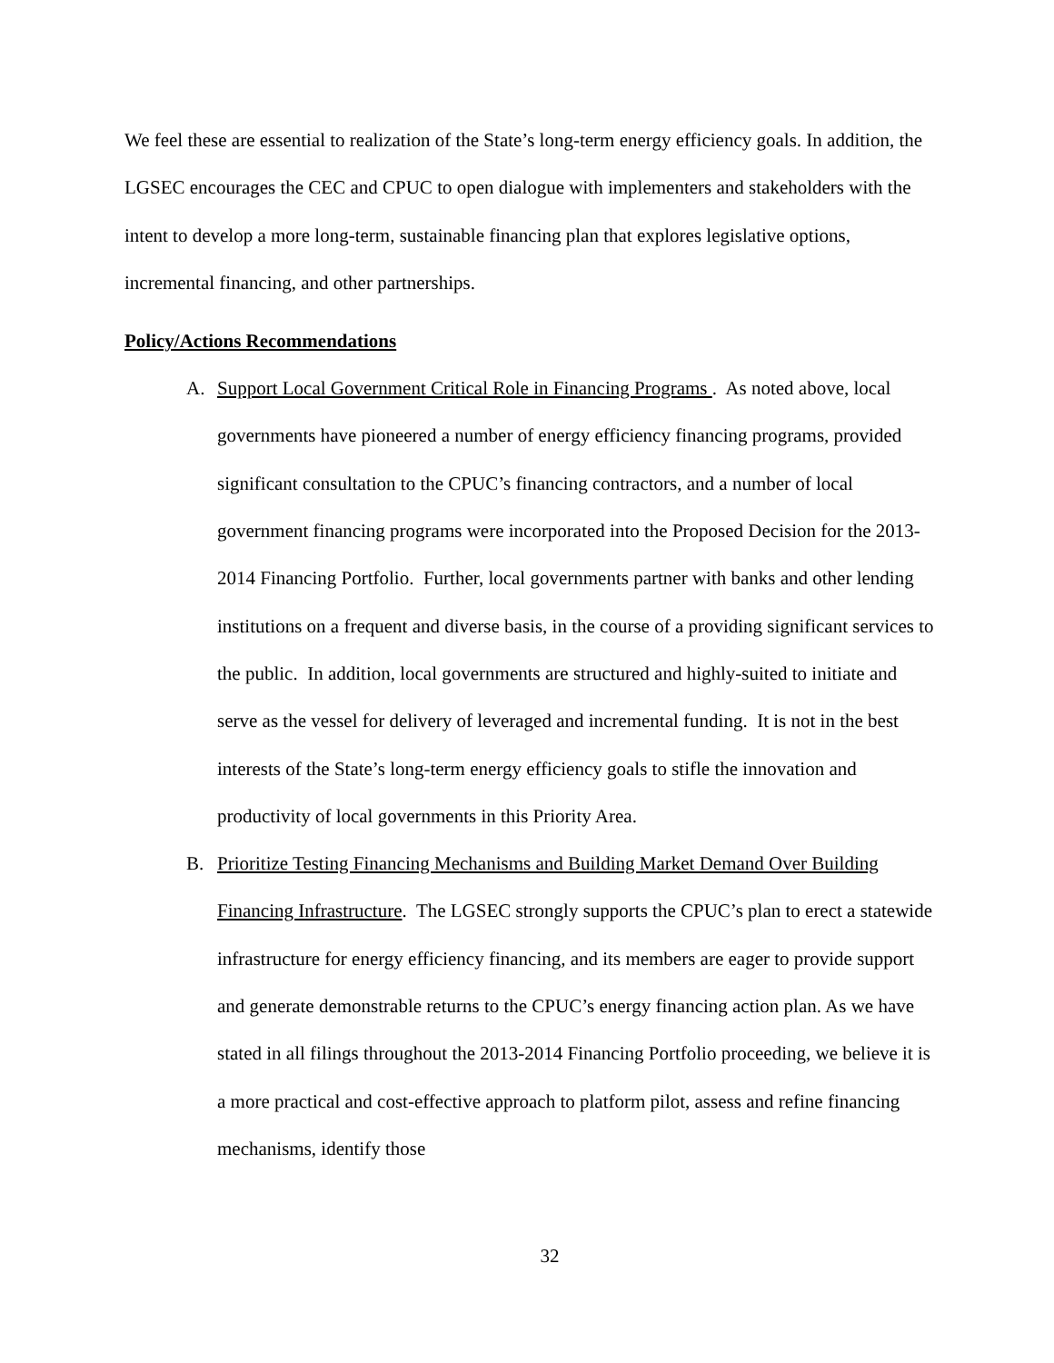We feel these are essential to realization of the State’s long-term energy efficiency goals. In addition, the LGSEC encourages the CEC and CPUC to open dialogue with implementers and stakeholders with the intent to develop a more long-term, sustainable financing plan that explores legislative options, incremental financing, and other partnerships.
Policy/Actions Recommendations
A. Support Local Government Critical Role in Financing Programs . As noted above, local governments have pioneered a number of energy efficiency financing programs, provided significant consultation to the CPUC’s financing contractors, and a number of local government financing programs were incorporated into the Proposed Decision for the 2013-2014 Financing Portfolio. Further, local governments partner with banks and other lending institutions on a frequent and diverse basis, in the course of a providing significant services to the public. In addition, local governments are structured and highly-suited to initiate and serve as the vessel for delivery of leveraged and incremental funding. It is not in the best interests of the State’s long-term energy efficiency goals to stifle the innovation and productivity of local governments in this Priority Area.
B. Prioritize Testing Financing Mechanisms and Building Market Demand Over Building Financing Infrastructure. The LGSEC strongly supports the CPUC’s plan to erect a statewide infrastructure for energy efficiency financing, and its members are eager to provide support and generate demonstrable returns to the CPUC’s energy financing action plan. As we have stated in all filings throughout the 2013-2014 Financing Portfolio proceeding, we believe it is a more practical and cost-effective approach to platform pilot, assess and refine financing mechanisms, identify those
32